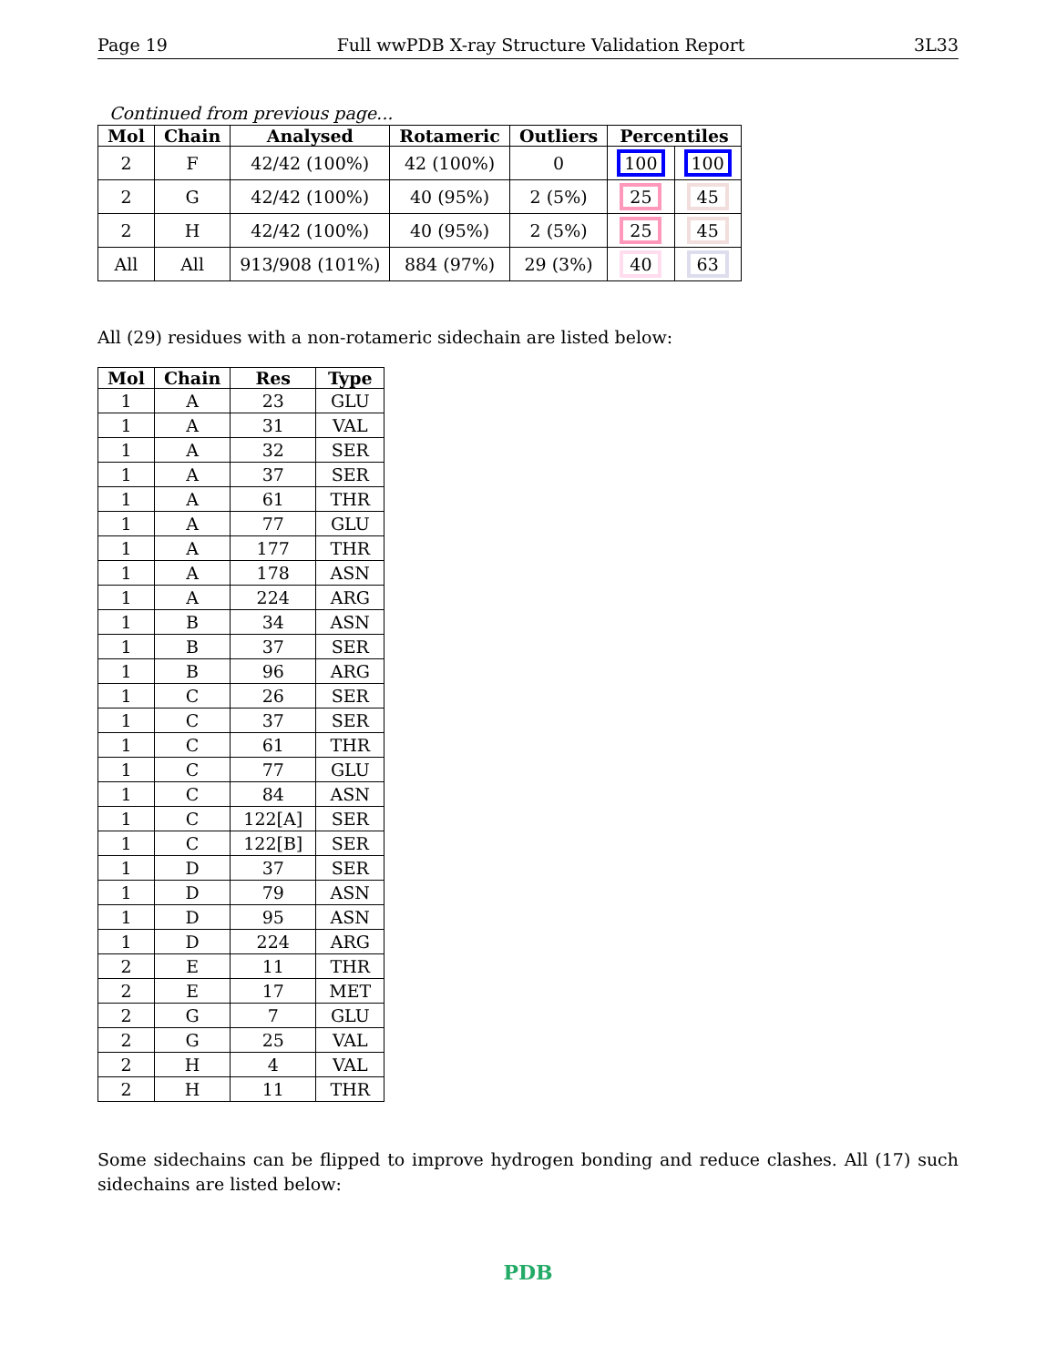Page 19 Full wwPDB X-ray Structure Validation Report 3L33
Continued from previous page...
| Mol | Chain | Analysed | Rotameric | Outliers | Percentiles | |
| --- | --- | --- | --- | --- | --- | --- |
| 2 | F | 42/42 (100%) | 42 (100%) | 0 | 100 | 100 |
| 2 | G | 42/42 (100%) | 40 (95%) | 2 (5%) | 25 | 45 |
| 2 | H | 42/42 (100%) | 40 (95%) | 2 (5%) | 25 | 45 |
| All | All | 913/908 (101%) | 884 (97%) | 29 (3%) | 40 | 63 |
All (29) residues with a non-rotameric sidechain are listed below:
| Mol | Chain | Res | Type |
| --- | --- | --- | --- |
| 1 | A | 23 | GLU |
| 1 | A | 31 | VAL |
| 1 | A | 32 | SER |
| 1 | A | 37 | SER |
| 1 | A | 61 | THR |
| 1 | A | 77 | GLU |
| 1 | A | 177 | THR |
| 1 | A | 178 | ASN |
| 1 | A | 224 | ARG |
| 1 | B | 34 | ASN |
| 1 | B | 37 | SER |
| 1 | B | 96 | ARG |
| 1 | C | 26 | SER |
| 1 | C | 37 | SER |
| 1 | C | 61 | THR |
| 1 | C | 77 | GLU |
| 1 | C | 84 | ASN |
| 1 | C | 122[A] | SER |
| 1 | C | 122[B] | SER |
| 1 | D | 37 | SER |
| 1 | D | 79 | ASN |
| 1 | D | 95 | ASN |
| 1 | D | 224 | ARG |
| 2 | E | 11 | THR |
| 2 | E | 17 | MET |
| 2 | G | 7 | GLU |
| 2 | G | 25 | VAL |
| 2 | H | 4 | VAL |
| 2 | H | 11 | THR |
Some sidechains can be flipped to improve hydrogen bonding and reduce clashes. All (17) such sidechains are listed below:
PDB